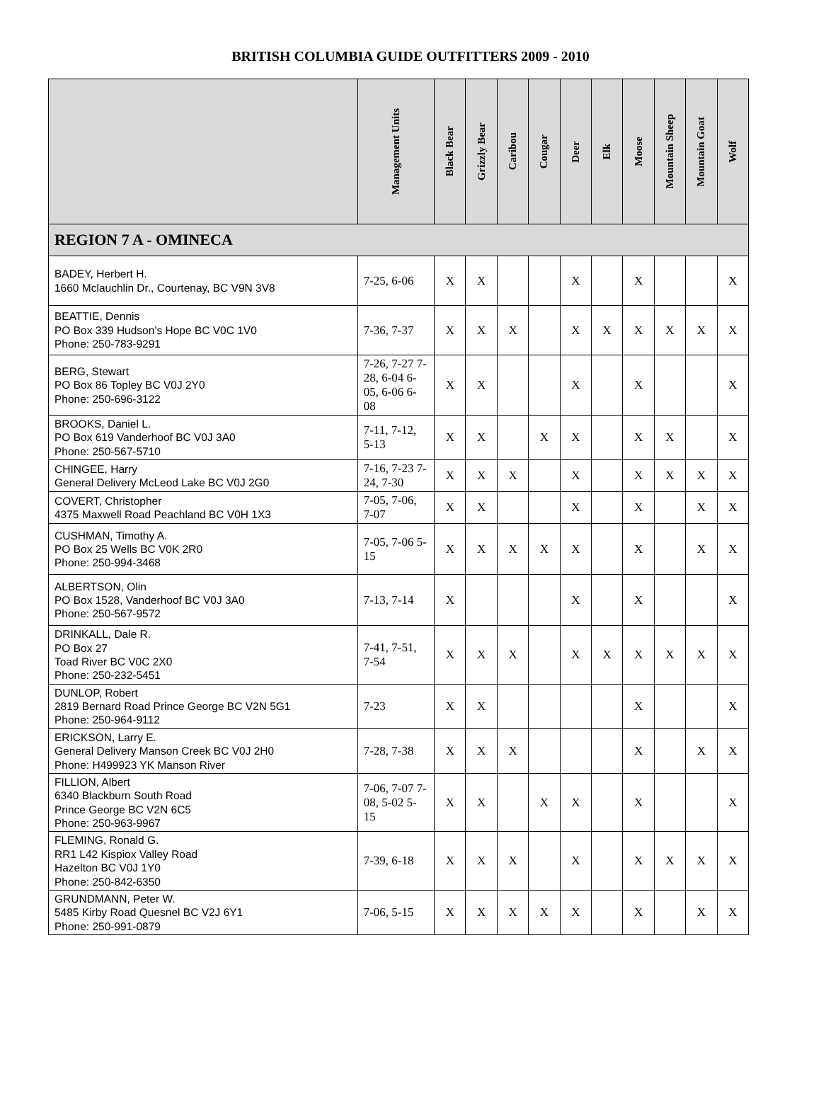BRITISH COLUMBIA GUIDE OUTFITTERS 2009 - 2010
| | Management Units | Black Bear | Grizzly Bear | Caribou | Cougar | Deer | Elk | Moose | Mountain Sheep | Mountain Goat | Wolf |
| --- | --- | --- | --- | --- | --- | --- | --- | --- | --- | --- | --- |
| REGION 7 A - OMINECA | | | | | | | | | | | |
| BADEY, Herbert H. 1660 Mclauchlin Dr., Courtenay, BC V9N 3V8 | 7-25, 6-06 | X | X | | | X | | X | | | X |
| BEATTIE, Dennis PO Box 339 Hudson’s Hope BC V0C 1V0 Phone: 250-783-9291 | 7-36, 7-37 | X | X | X | | X | X | X | X | X | X |
| BERG, Stewart PO Box 86 Topley BC V0J 2Y0 Phone: 250-696-3122 | 7-26, 7-27 7-28, 6-04 6-05, 6-06 6-08 | X | X | | | X | | X | | | X |
| BROOKS, Daniel L. PO Box 619 Vanderhoof BC V0J 3A0 Phone: 250-567-5710 | 7-11, 7-12, 5-13 | X | X | | X | X | | X | X | | X |
| CHINGEE, Harry General Delivery McLeod Lake BC V0J 2G0 | 7-16, 7-23 7-24, 7-30 | X | X | X | | X | | X | X | X | X |
| COVERT, Christopher 4375 Maxwell Road Peachland BC V0H 1X3 | 7-05, 7-06, 7-07 | X | X | | | X | | X | | X | X |
| CUSHMAN, Timothy A. PO Box 25 Wells BC V0K 2R0 Phone: 250-994-3468 | 7-05, 7-06 5-15 | X | X | X | X | X | | X | | X | X |
| ALBERTSON, Olin PO Box 1528, Vanderhoof BC V0J 3A0 Phone: 250-567-9572 | 7-13, 7-14 | X | | | | X | | X | | | X |
| DRINKALL, Dale R. PO Box 27 Toad River BC V0C 2X0 Phone: 250-232-5451 | 7-41, 7-51, 7-54 | X | X | X | | X | X | X | X | X | X |
| DUNLOP, Robert 2819 Bernard Road Prince George BC V2N 5G1 Phone: 250-964-9112 | 7-23 | X | X | | | | | X | | | X |
| ERICKSON, Larry E. General Delivery Manson Creek BC V0J 2H0 Phone: H499923 YK Manson River | 7-28, 7-38 | X | X | X | | | | X | | X | X |
| FILLION, Albert 6340 Blackburn South Road Prince George BC V2N 6C5 Phone: 250-963-9967 | 7-06, 7-07 7-08, 5-02 5-15 | X | X | | X | X | | X | | | X |
| FLEMING, Ronald G. RR1 L42 Kispiox Valley Road Hazelton BC V0J 1Y0 Phone: 250-842-6350 | 7-39, 6-18 | X | X | X | | X | | X | X | X | X |
| GRUNDMANN, Peter W. 5485 Kirby Road Quesnel BC V2J 6Y1 Phone: 250-991-0879 | 7-06, 5-15 | X | X | X | X | X | | X | | X | X |